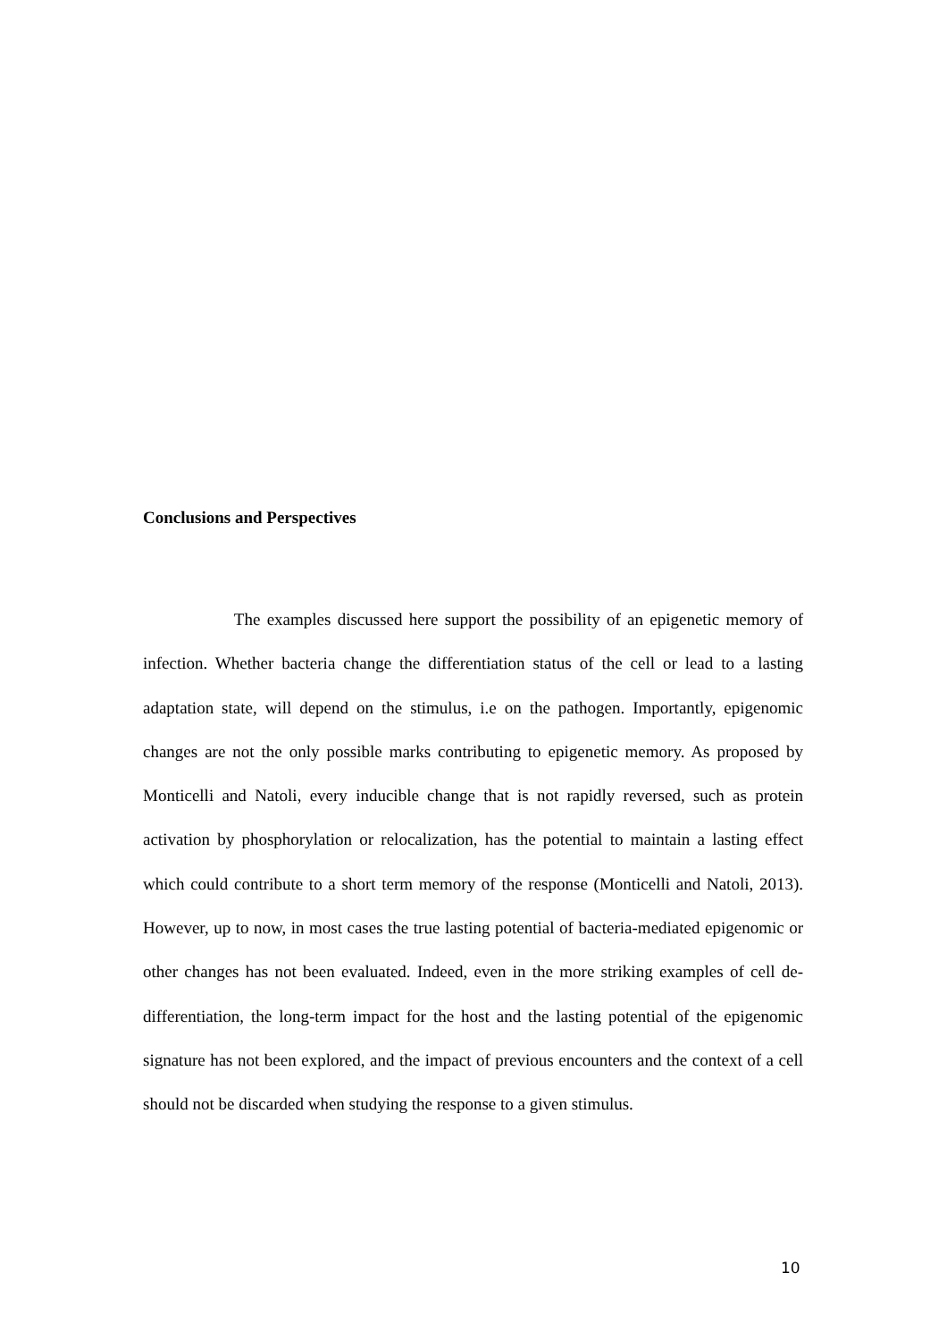Conclusions and Perspectives
The examples discussed here support the possibility of an epigenetic memory of infection. Whether bacteria change the differentiation status of the cell or lead to a lasting adaptation state, will depend on the stimulus, i.e on the pathogen. Importantly, epigenomic changes are not the only possible marks contributing to epigenetic memory. As proposed by Monticelli and Natoli, every inducible change that is not rapidly reversed, such as protein activation by phosphorylation or relocalization, has the potential to maintain a lasting effect which could contribute to a short term memory of the response (Monticelli and Natoli, 2013). However, up to now, in most cases the true lasting potential of bacteria-mediated epigenomic or other changes has not been evaluated. Indeed, even in the more striking examples of cell de-differentiation, the long-term impact for the host and the lasting potential of the epigenomic signature has not been explored, and the impact of previous encounters and the context of a cell should not be discarded when studying the response to a given stimulus.
10